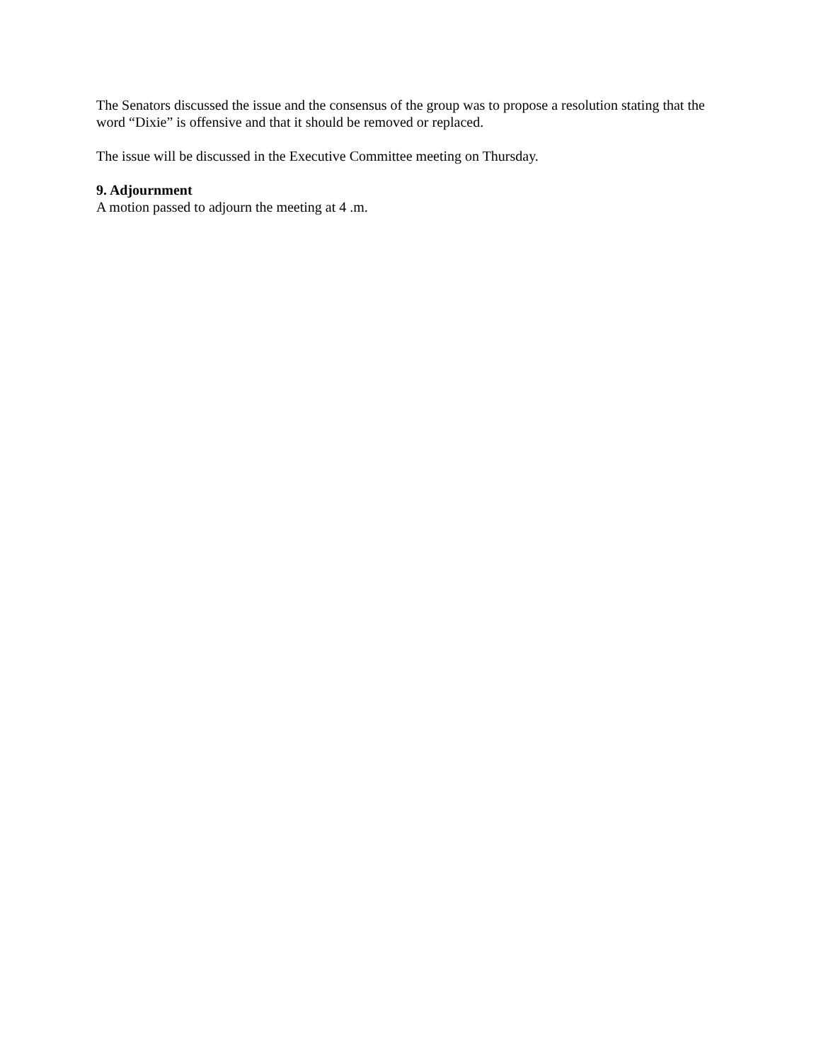The Senators discussed the issue and the consensus of the group was to propose a resolution stating that the word “Dixie” is offensive and that it should be removed or replaced.
The issue will be discussed in the Executive Committee meeting on Thursday.
9. Adjournment
A motion passed to adjourn the meeting at 4 .m.